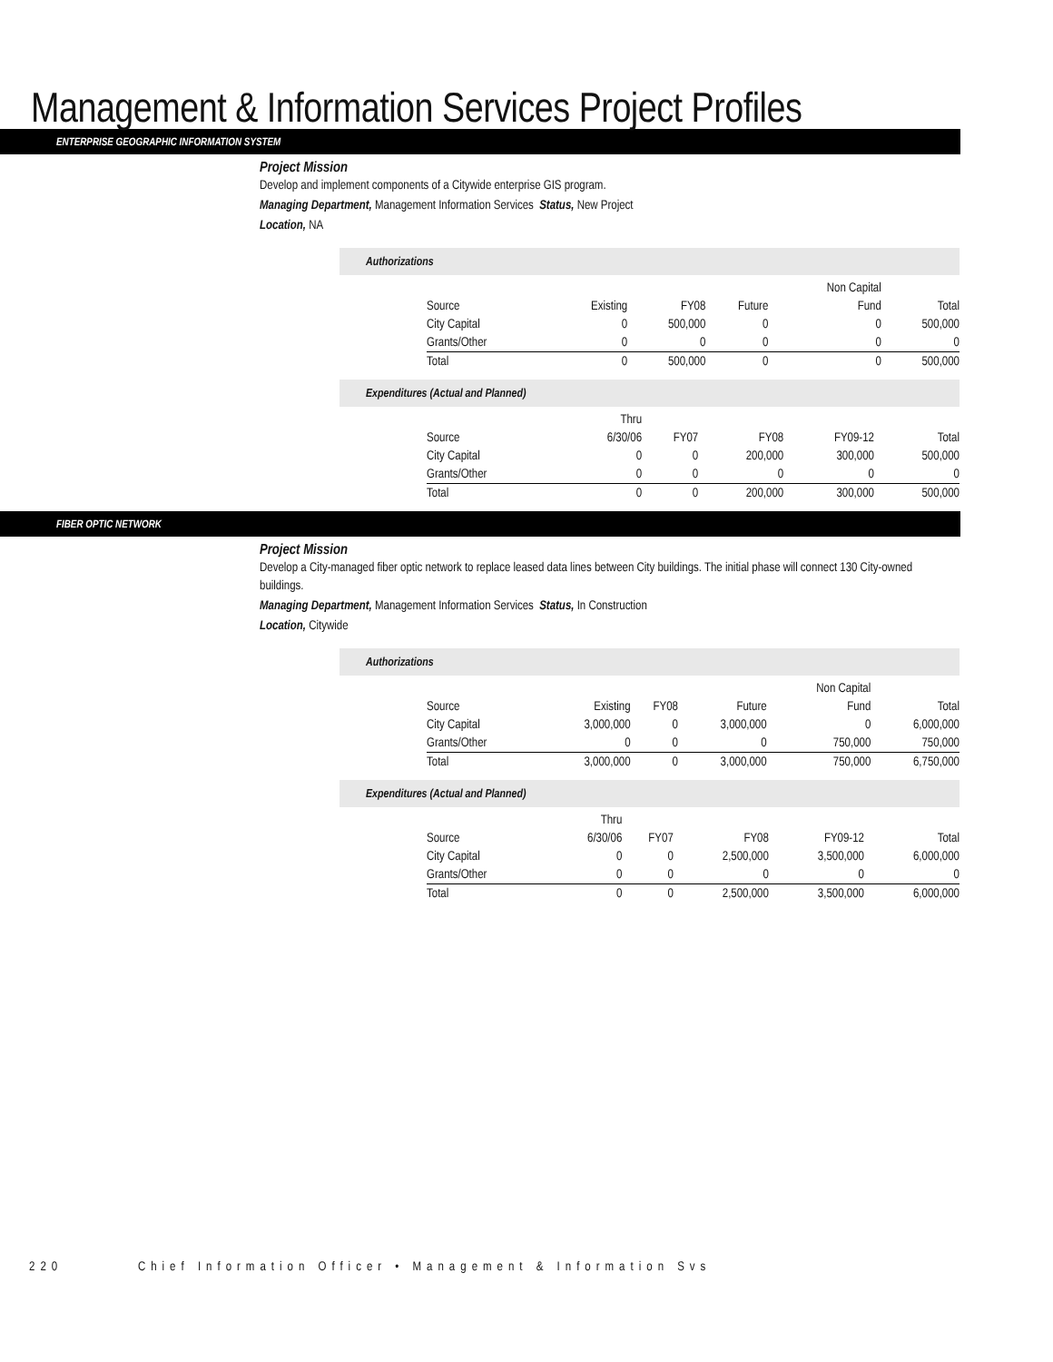Management & Information Services Project Profiles
ENTERPRISE GEOGRAPHIC INFORMATION SYSTEM
Project Mission
Develop and implement components of a Citywide enterprise GIS program.
Managing Department, Management Information Services Status, New Project
Location, NA
Authorizations
| | | | | Non Capital | |
| --- | --- | --- | --- | --- | --- |
| Source | Existing | FY08 | Future | Fund | Total |
| City Capital | 0 | 500,000 | 0 | 0 | 500,000 |
| Grants/Other | 0 | 0 | 0 | 0 | 0 |
| Total | 0 | 500,000 | 0 | 0 | 500,000 |
Expenditures (Actual and Planned)
| | Thru | | | | |
| --- | --- | --- | --- | --- | --- |
| Source | 6/30/06 | FY07 | FY08 | FY09-12 | Total |
| City Capital | 0 | 0 | 200,000 | 300,000 | 500,000 |
| Grants/Other | 0 | 0 | 0 | 0 | 0 |
| Total | 0 | 0 | 200,000 | 300,000 | 500,000 |
FIBER OPTIC NETWORK
Project Mission
Develop a City-managed fiber optic network to replace leased data lines between City buildings. The initial phase will connect 130 City-owned buildings.
Managing Department, Management Information Services Status, In Construction
Location, Citywide
Authorizations
| | | | | Non Capital | |
| --- | --- | --- | --- | --- | --- |
| Source | Existing | FY08 | Future | Fund | Total |
| City Capital | 3,000,000 | 0 | 3,000,000 | 0 | 6,000,000 |
| Grants/Other | 0 | 0 | 0 | 750,000 | 750,000 |
| Total | 3,000,000 | 0 | 3,000,000 | 750,000 | 6,750,000 |
Expenditures (Actual and Planned)
| | Thru | | | | |
| --- | --- | --- | --- | --- | --- |
| Source | 6/30/06 | FY07 | FY08 | FY09-12 | Total |
| City Capital | 0 | 0 | 2,500,000 | 3,500,000 | 6,000,000 |
| Grants/Other | 0 | 0 | 0 | 0 | 0 |
| Total | 0 | 0 | 2,500,000 | 3,500,000 | 6,000,000 |
220 Chief Information Officer • Management & Information Svs